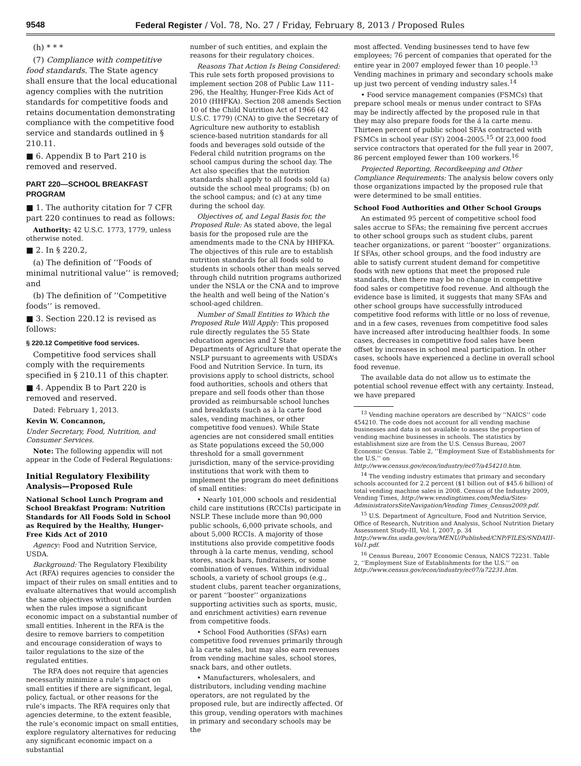9548 Federal Register / Vol. 78, No. 27 / Friday, February 8, 2013 / Proposed Rules
(h) * * *
(7) Compliance with competitive food standards. The State agency shall ensure that the local educational agency complies with the nutrition standards for competitive foods and retains documentation demonstrating compliance with the competitive food service and standards outlined in § 210.11.
■ 6. Appendix B to Part 210 is removed and reserved.
PART 220—SCHOOL BREAKFAST PROGRAM
■ 1. The authority citation for 7 CFR part 220 continues to read as follows:
Authority: 42 U.S.C. 1773, 1779, unless otherwise noted.
■ 2. In § 220.2,
(a) The definition of ‘‘Foods of minimal nutritional value’’ is removed; and
(b) The definition of ‘‘Competitive foods’’ is removed.
■ 3. Section 220.12 is revised as follows:
§ 220.12 Competitive food services.
Competitive food services shall comply with the requirements specified in § 210.11 of this chapter.
■ 4. Appendix B to Part 220 is removed and reserved.
Dated: February 1, 2013.
Kevin W. Concannon,
Under Secretary, Food, Nutrition, and Consumer Services.
Note: The following appendix will not appear in the Code of Federal Regulations:
Initial Regulatory Flexibility Analysis—Proposed Rule
National School Lunch Program and School Breakfast Program: Nutrition Standards for All Foods Sold in School as Required by the Healthy, Hunger-Free Kids Act of 2010
Agency: Food and Nutrition Service, USDA.
Background: The Regulatory Flexibility Act (RFA) requires agencies to consider the impact of their rules on small entities and to evaluate alternatives that would accomplish the same objectives without undue burden when the rules impose a significant economic impact on a substantial number of small entities. Inherent in the RFA is the desire to remove barriers to competition and encourage consideration of ways to tailor regulations to the size of the regulated entities.
The RFA does not require that agencies necessarily minimize a rule’s impact on small entities if there are significant, legal, policy, factual, or other reasons for the rule’s impacts. The RFA requires only that agencies determine, to the extent feasible, the rule’s economic impact on small entities, explore regulatory alternatives for reducing any significant economic impact on a substantial
number of such entities, and explain the reasons for their regulatory choices.
Reasons That Action Is Being Considered: This rule sets forth proposed provisions to implement section 208 of Public Law 111–296, the Healthy, Hunger-Free Kids Act of 2010 (HHFKA). Section 208 amends Section 10 of the Child Nutrition Act of 1966 (42 U.S.C. 1779) (CNA) to give the Secretary of Agriculture new authority to establish science-based nutrition standards for all foods and beverages sold outside of the Federal child nutrition programs on the school campus during the school day. The Act also specifies that the nutrition standards shall apply to all foods sold (a) outside the school meal programs; (b) on the school campus; and (c) at any time during the school day.
Objectives of, and Legal Basis for, the Proposed Rule: As stated above, the legal basis for the proposed rule are the amendments made to the CNA by HHFKA. The objectives of this rule are to establish nutrition standards for all foods sold to students in schools other than meals served through child nutrition programs authorized under the NSLA or the CNA and to improve the health and well being of the Nation’s school-aged children.
Number of Small Entities to Which the Proposed Rule Will Apply: This proposed rule directly regulates the 55 State education agencies and 2 State Departments of Agriculture that operate the NSLP pursuant to agreements with USDA’s Food and Nutrition Service. In turn, its provisions apply to school districts, school food authorities, schools and others that prepare and sell foods other than those provided as reimbursable school lunches and breakfasts (such as à la carte food sales, vending machines, or other competitive food venues). While State agencies are not considered small entities as State populations exceed the 50,000 threshold for a small government jurisdiction, many of the service-providing institutions that work with them to implement the program do meet definitions of small entities:
• Nearly 101,000 schools and residential child care institutions (RCCIs) participate in NSLP. These include more than 90,000 public schools, 6,000 private schools, and about 5,000 RCCIs. A majority of those institutions also provide competitive foods through à la carte menus, vending, school stores, snack bars, fundraisers, or some combination of venues. Within individual schools, a variety of school groups (e.g., student clubs, parent teacher organizations, or parent ‘‘booster’’ organizations supporting activities such as sports, music, and enrichment activities) earn revenue from competitive foods.
• School Food Authorities (SFAs) earn competitive food revenues primarily through à la carte sales, but may also earn revenues from vending machine sales, school stores, snack bars, and other outlets.
• Manufacturers, wholesalers, and distributors, including vending machine operators, are not regulated by the proposed rule, but are indirectly affected. Of this group, vending operators with machines in primary and secondary schools may be the
most affected. Vending businesses tend to have few employees; 76 percent of companies that operated for the entire year in 2007 employed fewer than 10 people.<sup>13</sup> Vending machines in primary and secondary schools make up just two percent of vending industry sales.<sup>14</sup>
• Food service management companies (FSMCs) that prepare school meals or menus under contract to SFAs may be indirectly affected by the proposed rule in that they may also prepare foods for the á la carte menu. Thirteen percent of public school SFAs contracted with FSMCs in school year (SY) 2004–2005.<sup>15</sup> Of 23,000 food service contractors that operated for the full year in 2007, 86 percent employed fewer than 100 workers.<sup>16</sup>
Projected Reporting, Recordkeeping and Other Compliance Requirements: The analysis below covers only those organizations impacted by the proposed rule that were determined to be small entities.
School Food Authorities and Other School Groups
An estimated 95 percent of competitive school food sales accrue to SFAs; the remaining five percent accrues to other school groups such as student clubs, parent teacher organizations, or parent ‘‘booster’’ organizations. If SFAs, other school groups, and the food industry are able to satisfy current student demand for competitive foods with new options that meet the proposed rule standards, then there may be no change in competitive food sales or competitive food revenue. And although the evidence base is limited, it suggests that many SFAs and other school groups have successfully introduced competitive food reforms with little or no loss of revenue, and in a few cases, revenues from competitive food sales have increased after introducing healthier foods. In some cases, decreases in competitive food sales have been offset by increases in school meal participation. In other cases, schools have experienced a decline in overall school food revenue.
The available data do not allow us to estimate the potential school revenue effect with any certainty. Instead, we have prepared
<sup>13</sup> Vending machine operators are described by ‘‘NAICS’’ code 454210. The code does not account for all vending machine businesses and data is not available to assess the proportion of vending machine businesses in schools. The statistics by establishment size are from the U.S. Census Bureau, 2007 Economic Census. Table 2, ‘‘Employment Size of Establishments for the U.S.’’ on http://www.census.gov/econ/industry/ec07/a454210.htm.
<sup>14</sup> The vending industry estimates that primary and secondary schools accounted for 2.2 percent ($1 billion out of $45.6 billion) of total vending machine sales in 2008. Census of the Industry 2009, Vending Times, http://www.vendingtimes.com/Media/Sites-AdministratorsSiteNavigation/Vending Times_Census2009.pdf.
<sup>15</sup> U.S. Department of Agriculture, Food and Nutrition Service, Office of Research, Nutrition and Analysis, School Nutrition Dietary Assessment Study-III, Vol. I, 2007, p. 34 http://www.fns.usda.gov/ora/MENU/Published/CNP/FILES/SNDAIII–Vol1.pdf.
<sup>16</sup> Census Bureau, 2007 Economic Census, NAICS 72231. Table 2, ‘‘Employment Size of Establishments for the U.S.’’ on http://www.census.gov/econ/industry/ec07/a72231.htm.